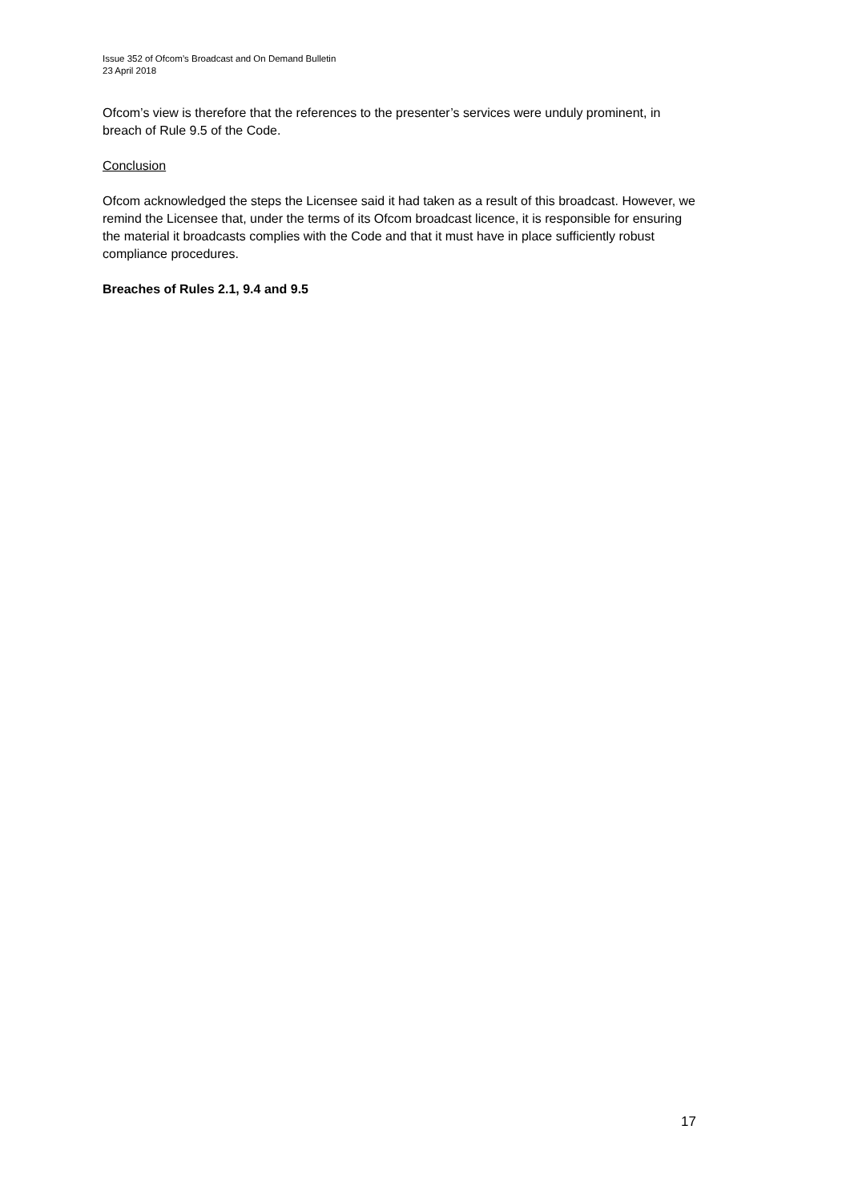Issue 352 of Ofcom’s Broadcast and On Demand Bulletin
23 April 2018
Ofcom’s view is therefore that the references to the presenter’s services were unduly prominent, in breach of Rule 9.5 of the Code.
Conclusion
Ofcom acknowledged the steps the Licensee said it had taken as a result of this broadcast. However, we remind the Licensee that, under the terms of its Ofcom broadcast licence, it is responsible for ensuring the material it broadcasts complies with the Code and that it must have in place sufficiently robust compliance procedures.
Breaches of Rules 2.1, 9.4 and 9.5
17